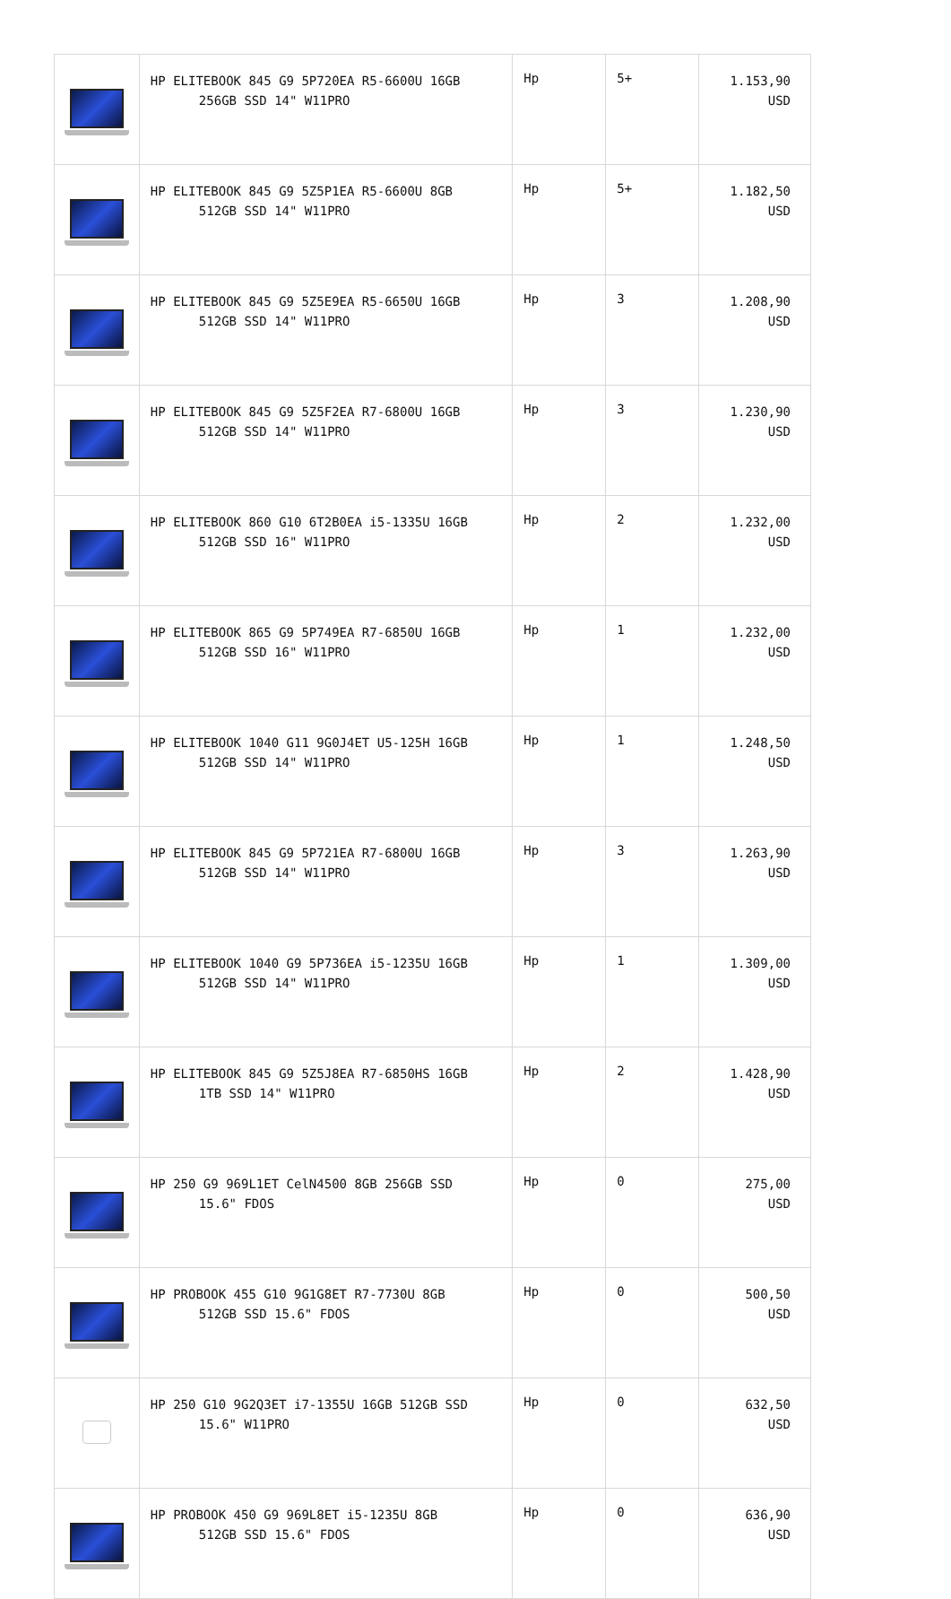| | HP ELITEBOOK 845 G9 5P720EA R5-6600U 16GB 256GB SSD 14" W11PRO | Hp | 5+ | 1.153,90 USD |
| | HP ELITEBOOK 845 G9 5Z5P1EA R5-6600U 8GB 512GB SSD 14" W11PRO | Hp | 5+ | 1.182,50 USD |
| | HP ELITEBOOK 845 G9 5Z5E9EA R5-6650U 16GB 512GB SSD 14" W11PRO | Hp | 3 | 1.208,90 USD |
| | HP ELITEBOOK 845 G9 5Z5F2EA R7-6800U 16GB 512GB SSD 14" W11PRO | Hp | 3 | 1.230,90 USD |
| | HP ELITEBOOK 860 G10 6T2B0EA i5-1335U 16GB 512GB SSD 16" W11PRO | Hp | 2 | 1.232,00 USD |
| | HP ELITEBOOK 865 G9 5P749EA R7-6850U 16GB 512GB SSD 16" W11PRO | Hp | 1 | 1.232,00 USD |
| | HP ELITEBOOK 1040 G11 9G0J4ET U5-125H 16GB 512GB SSD 14" W11PRO | Hp | 1 | 1.248,50 USD |
| | HP ELITEBOOK 845 G9 5P721EA R7-6800U 16GB 512GB SSD 14" W11PRO | Hp | 3 | 1.263,90 USD |
| | HP ELITEBOOK 1040 G9 5P736EA i5-1235U 16GB 512GB SSD 14" W11PRO | Hp | 1 | 1.309,00 USD |
| | HP ELITEBOOK 845 G9 5Z5J8EA R7-6850HS 16GB 1TB SSD 14" W11PRO | Hp | 2 | 1.428,90 USD |
| | HP 250 G9 969L1ET CelN4500 8GB 256GB SSD 15.6" FDOS | Hp | 0 | 275,00 USD |
| | HP PROBOOK 455 G10 9G1G8ET R7-7730U 8GB 512GB SSD 15.6" FDOS | Hp | 0 | 500,50 USD |
| | HP 250 G10 9G2Q3ET i7-1355U 16GB 512GB SSD 15.6" W11PRO | Hp | 0 | 632,50 USD |
| | HP PROBOOK 450 G9 969L8ET i5-1235U 8GB 512GB SSD 15.6" FDOS | Hp | 0 | 636,90 USD |